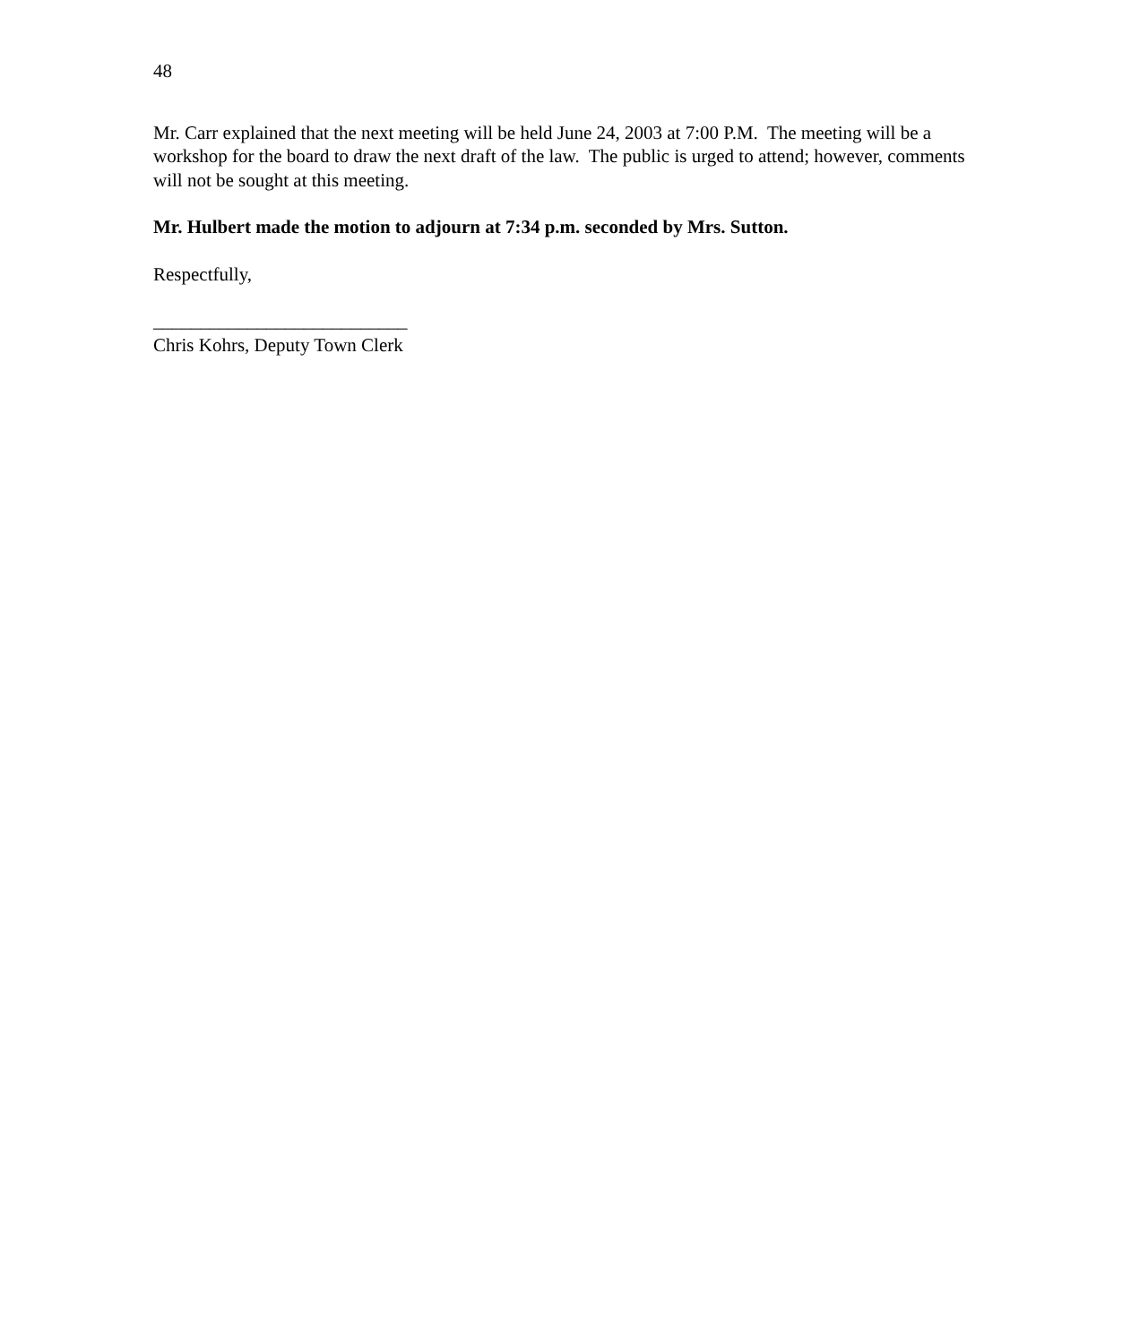48
Mr. Carr explained that the next meeting will be held June 24, 2003 at 7:00 P.M. The meeting will be a workshop for the board to draw the next draft of the law. The public is urged to attend; however, comments will not be sought at this meeting.
Mr. Hulbert made the motion to adjourn at 7:34 p.m. seconded by Mrs. Sutton.
Respectfully,
___________________________
Chris Kohrs, Deputy Town Clerk